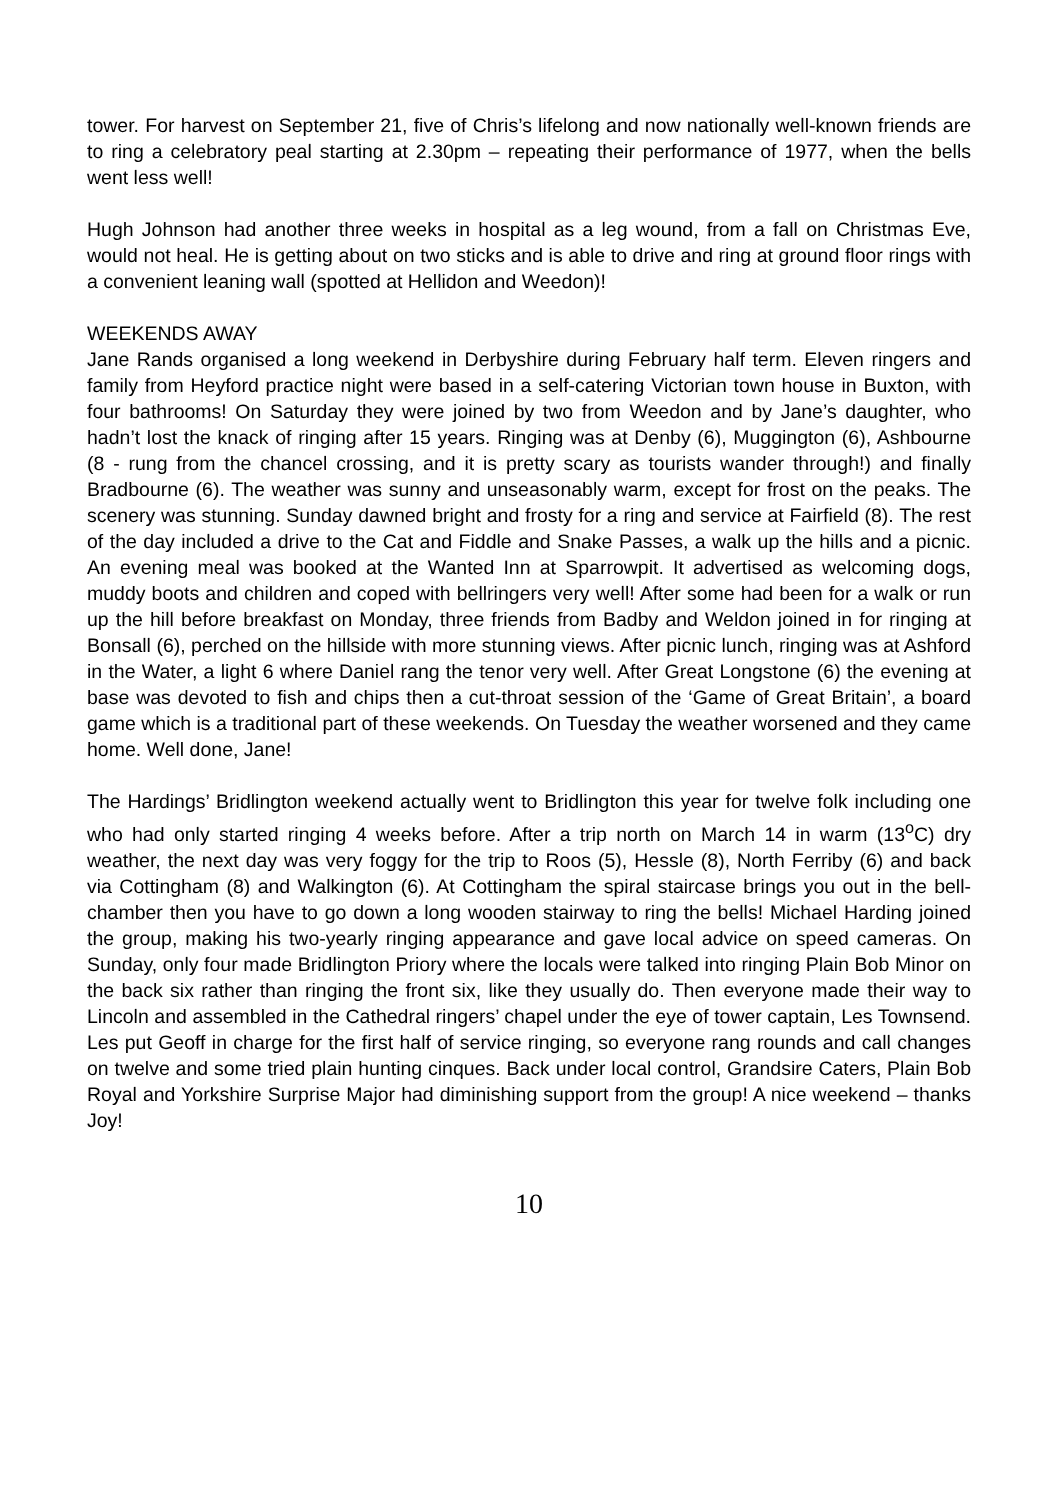tower. For harvest on September 21, five of Chris’s lifelong and now nationally well-known friends are to ring a celebratory peal starting at 2.30pm – repeating their performance of 1977, when the bells went less well!
Hugh Johnson had another three weeks in hospital as a leg wound, from a fall on Christmas Eve, would not heal. He is getting about on two sticks and is able to drive and ring at ground floor rings with a convenient leaning wall (spotted at Hellidon and Weedon)!
WEEKENDS AWAY
Jane Rands organised a long weekend in Derbyshire during February half term. Eleven ringers and family from Heyford practice night were based in a self-catering Victorian town house in Buxton, with four bathrooms! On Saturday they were joined by two from Weedon and by Jane’s daughter, who hadn’t lost the knack of ringing after 15 years. Ringing was at Denby (6), Muggington (6), Ashbourne (8 - rung from the chancel crossing, and it is pretty scary as tourists wander through!) and finally Bradbourne (6). The weather was sunny and unseasonably warm, except for frost on the peaks. The scenery was stunning. Sunday dawned bright and frosty for a ring and service at Fairfield (8). The rest of the day included a drive to the Cat and Fiddle and Snake Passes, a walk up the hills and a picnic. An evening meal was booked at the Wanted Inn at Sparrowpit. It advertised as welcoming dogs, muddy boots and children and coped with bellringers very well! After some had been for a walk or run up the hill before breakfast on Monday, three friends from Badby and Weldon joined in for ringing at Bonsall (6), perched on the hillside with more stunning views. After picnic lunch, ringing was at Ashford in the Water, a light 6 where Daniel rang the tenor very well. After Great Longstone (6) the evening at base was devoted to fish and chips then a cut-throat session of the ‘Game of Great Britain’, a board game which is a traditional part of these weekends. On Tuesday the weather worsened and they came home. Well done, Jane!
The Hardings’ Bridlington weekend actually went to Bridlington this year for twelve folk including one who had only started ringing 4 weeks before. After a trip north on March 14 in warm (13<sup>o</sup>C) dry weather, the next day was very foggy for the trip to Roos (5), Hessle (8), North Ferriby (6) and back via Cottingham (8) and Walkington (6). At Cottingham the spiral staircase brings you out in the bell-chamber then you have to go down a long wooden stairway to ring the bells! Michael Harding joined the group, making his two-yearly ringing appearance and gave local advice on speed cameras. On Sunday, only four made Bridlington Priory where the locals were talked into ringing Plain Bob Minor on the back six rather than ringing the front six, like they usually do. Then everyone made their way to Lincoln and assembled in the Cathedral ringers’ chapel under the eye of tower captain, Les Townsend. Les put Geoff in charge for the first half of service ringing, so everyone rang rounds and call changes on twelve and some tried plain hunting cinques. Back under local control, Grandsire Caters, Plain Bob Royal and Yorkshire Surprise Major had diminishing support from the group! A nice weekend – thanks Joy!
10